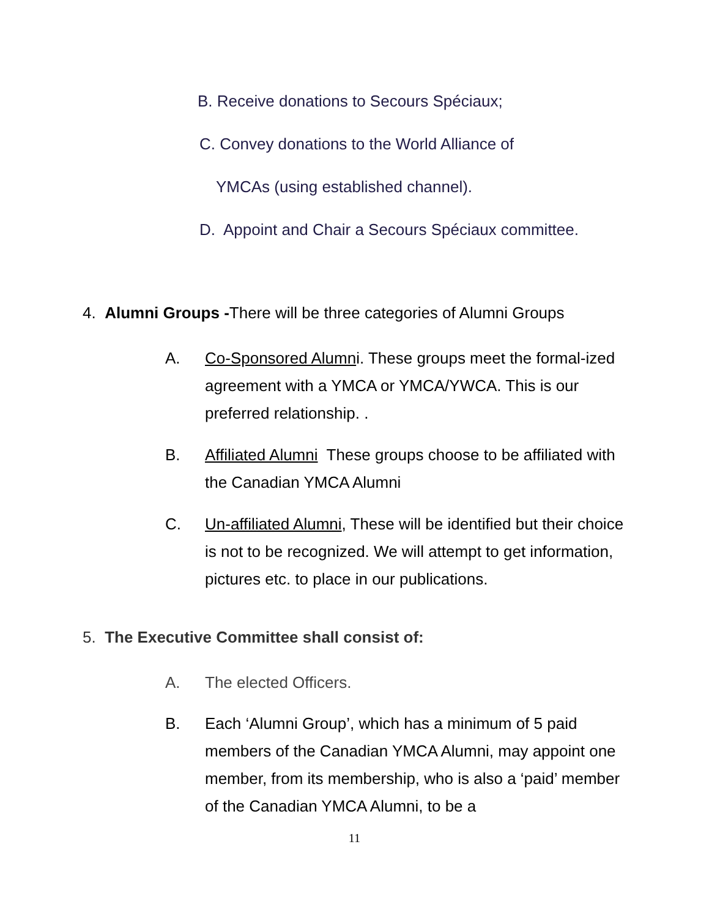B. Receive donations to Secours Spéciaux;
C. Convey donations to the World Alliance of
YMCAs (using established channel).
D. Appoint and Chair a Secours Spéciaux committee.
4. Alumni Groups -There will be three categories of Alumni Groups
A. Co-Sponsored Alumni. These groups meet the formal-ized agreement with a YMCA or YMCA/YWCA. This is our preferred relationship. .
B. Affiliated Alumni These groups choose to be affiliated with the Canadian YMCA Alumni
C. Un-affiliated Alumni, These will be identified but their choice is not to be recognized. We will attempt to get information, pictures etc. to place in our publications.
5. The Executive Committee shall consist of:
A. The elected Officers.
B. Each ‘Alumni Group’, which has a minimum of 5 paid members of the Canadian YMCA Alumni, may appoint one member, from its membership, who is also a ‘paid’ member of the Canadian YMCA Alumni, to be a
11